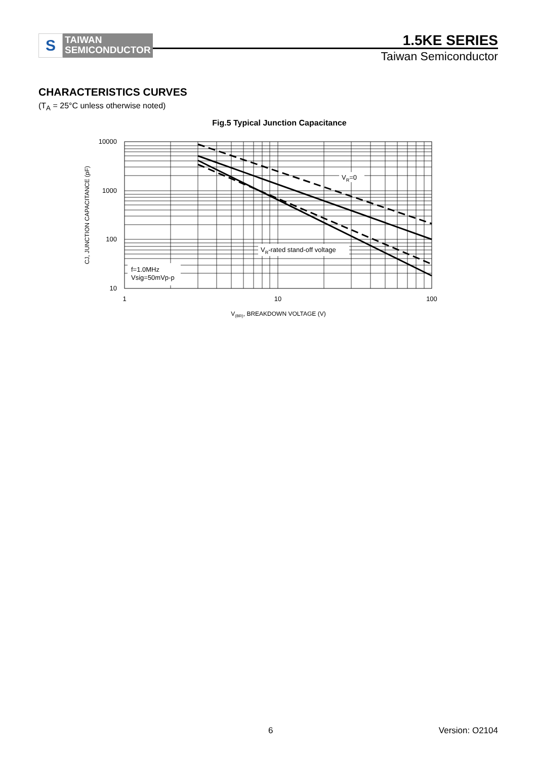S
TAIWAN
SEMICONDUCTOR
1.5KE SERIES
Taiwan Semiconductor
CHARACTERISTICS CURVES
(T<sub>A</sub> = 25°C unless otherwise noted)
Fig.5 Typical Junction Capacitance
VR=0
VR-rated stand-off voltage
f=1.0MHz
Vsig=50mVp-p
10000
1000
100
10
1
10
100
V(BR), BREAKDOWN VOLTAGE (V)
CJ, JUNCTION CAPACITANCE (pF)
6 Version: O2104